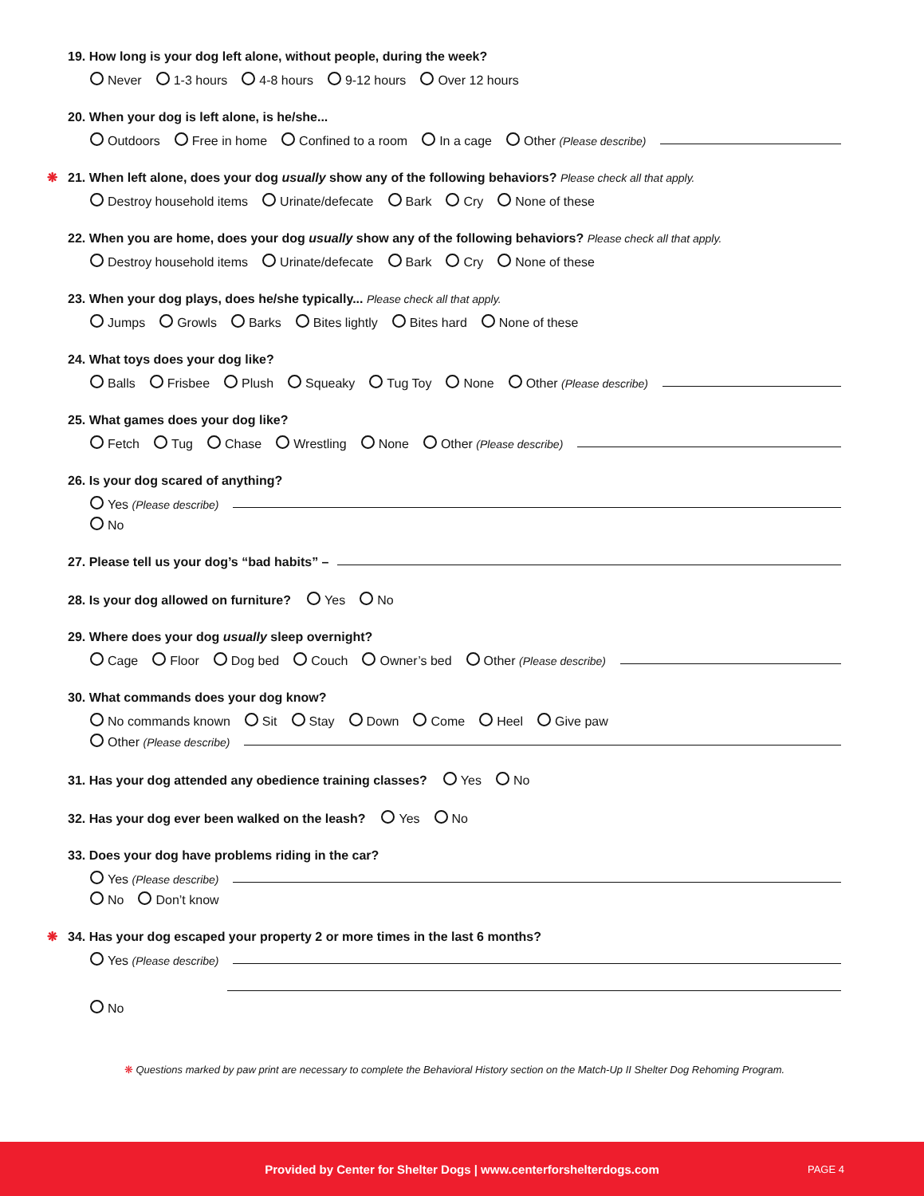19. How long is your dog left alone, without people, during the week?
Never 1-3 hours 4-8 hours 9-12 hours Over 12 hours
20. When your dog is left alone, is he/she...
Outdoors Free in home Confined to a room In a cage Other (Please describe)
❋ 21. When left alone, does your dog usually show any of the following behaviors? Please check all that apply.
Destroy household items Urinate/defecate Bark Cry None of these
22. When you are home, does your dog usually show any of the following behaviors? Please check all that apply.
Destroy household items Urinate/defecate Bark Cry None of these
23. When your dog plays, does he/she typically... Please check all that apply.
Jumps Growls Barks Bites lightly Bites hard None of these
24. What toys does your dog like?
Balls Frisbee Plush Squeaky Tug Toy None Other (Please describe)
25. What games does your dog like?
Fetch Tug Chase Wrestling None Other (Please describe)
26. Is your dog scared of anything?
Yes (Please describe)
No
27. Please tell us your dog’s “bad habits” –
28. Is your dog allowed on furniture? Yes No
29. Where does your dog usually sleep overnight?
Cage Floor Dog bed Couch Owner’s bed Other (Please describe)
30. What commands does your dog know?
No commands known Sit Stay Down Come Heel Give paw
Other (Please describe)
31. Has your dog attended any obedience training classes? Yes No
32. Has your dog ever been walked on the leash? Yes No
33. Does your dog have problems riding in the car?
Yes (Please describe)
No Don’t know
❋ 34. Has your dog escaped your property 2 or more times in the last 6 months?
Yes (Please describe)
No
❋ Questions marked by paw print are necessary to complete the Behavioral History section on the Match-Up II Shelter Dog Rehoming Program.
Provided by Center for Shelter Dogs | www.centerforshelterdogs.com PAGE 4